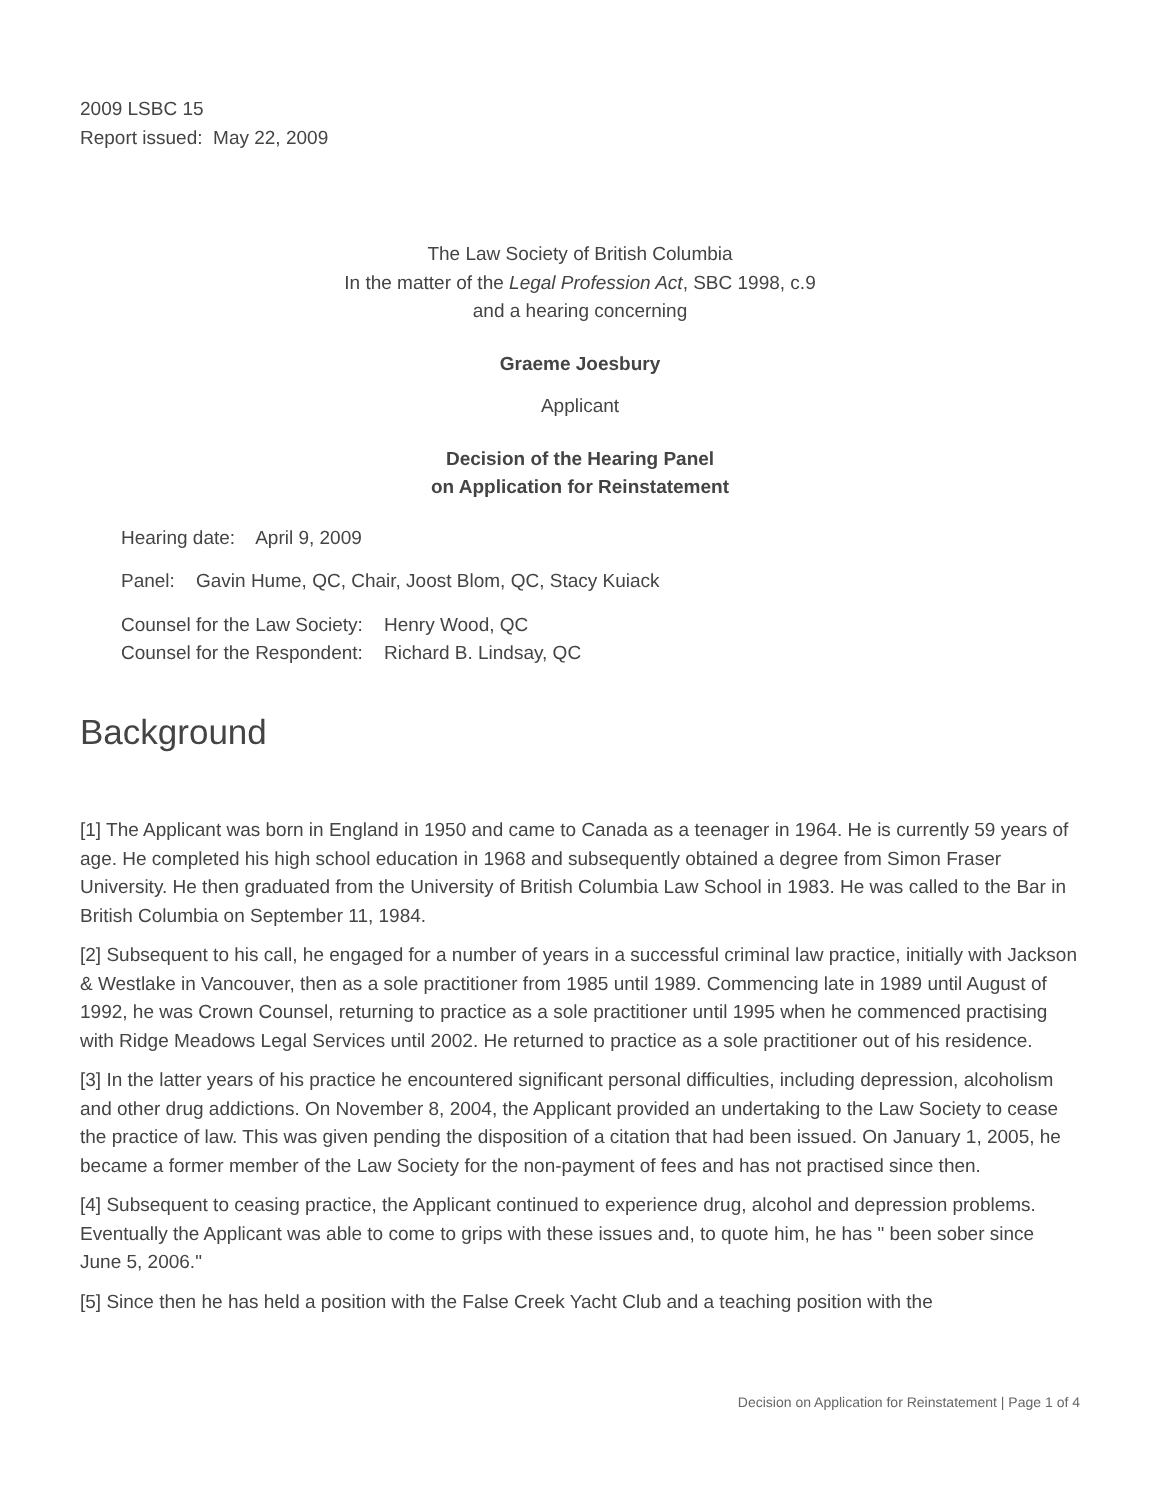2009 LSBC 15
Report issued: May 22, 2009
The Law Society of British Columbia
In the matter of the Legal Profession Act, SBC 1998, c.9
and a hearing concerning
Graeme Joesbury
Applicant
Decision of the Hearing Panel
on Application for Reinstatement
Hearing date: April 9, 2009
Panel: Gavin Hume, QC, Chair, Joost Blom, QC, Stacy Kuiack
Counsel for the Law Society: Henry Wood, QC
Counsel for the Respondent: Richard B. Lindsay, QC
Background
[1] The Applicant was born in England in 1950 and came to Canada as a teenager in 1964. He is currently 59 years of age. He completed his high school education in 1968 and subsequently obtained a degree from Simon Fraser University. He then graduated from the University of British Columbia Law School in 1983. He was called to the Bar in British Columbia on September 11, 1984.
[2] Subsequent to his call, he engaged for a number of years in a successful criminal law practice, initially with Jackson & Westlake in Vancouver, then as a sole practitioner from 1985 until 1989. Commencing late in 1989 until August of 1992, he was Crown Counsel, returning to practice as a sole practitioner until 1995 when he commenced practising with Ridge Meadows Legal Services until 2002. He returned to practice as a sole practitioner out of his residence.
[3] In the latter years of his practice he encountered significant personal difficulties, including depression, alcoholism and other drug addictions. On November 8, 2004, the Applicant provided an undertaking to the Law Society to cease the practice of law. This was given pending the disposition of a citation that had been issued. On January 1, 2005, he became a former member of the Law Society for the non-payment of fees and has not practised since then.
[4] Subsequent to ceasing practice, the Applicant continued to experience drug, alcohol and depression problems. Eventually the Applicant was able to come to grips with these issues and, to quote him, he has " been sober since June 5, 2006."
[5] Since then he has held a position with the False Creek Yacht Club and a teaching position with the
Decision on Application for Reinstatement | Page 1 of 4